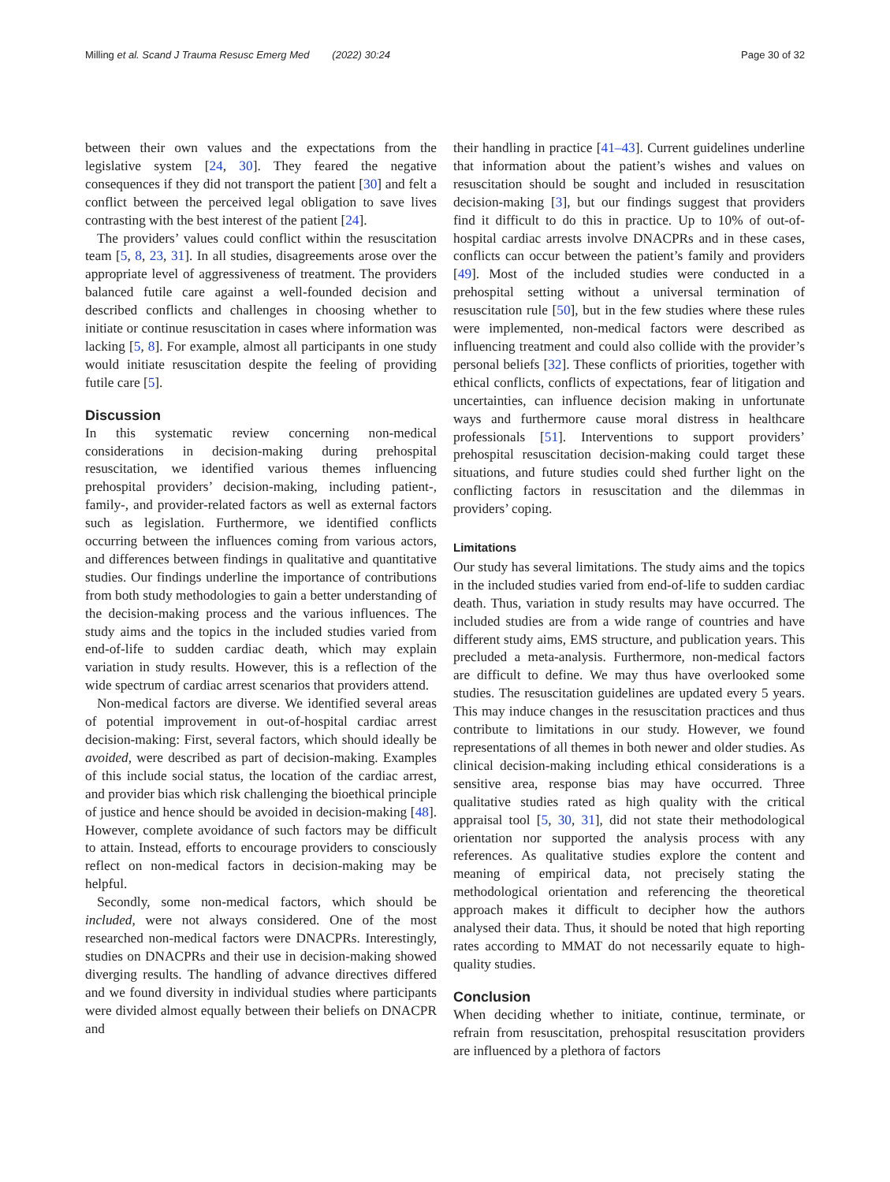Milling et al. Scand J Trauma Resusc Emerg Med (2022) 30:24 Page 30 of 32
between their own values and the expectations from the legislative system [24, 30]. They feared the negative consequences if they did not transport the patient [30] and felt a conflict between the perceived legal obligation to save lives contrasting with the best interest of the patient [24].
The providers’ values could conflict within the resuscitation team [5, 8, 23, 31]. In all studies, disagreements arose over the appropriate level of aggressiveness of treatment. The providers balanced futile care against a well-founded decision and described conflicts and challenges in choosing whether to initiate or continue resuscitation in cases where information was lacking [5, 8]. For example, almost all participants in one study would initiate resuscitation despite the feeling of providing futile care [5].
Discussion
In this systematic review concerning non-medical considerations in decision-making during prehospital resuscitation, we identified various themes influencing prehospital providers’ decision-making, including patient-, family-, and provider-related factors as well as external factors such as legislation. Furthermore, we identified conflicts occurring between the influences coming from various actors, and differences between findings in qualitative and quantitative studies. Our findings underline the importance of contributions from both study methodologies to gain a better understanding of the decision-making process and the various influences. The study aims and the topics in the included studies varied from end-of-life to sudden cardiac death, which may explain variation in study results. However, this is a reflection of the wide spectrum of cardiac arrest scenarios that providers attend.
Non-medical factors are diverse. We identified several areas of potential improvement in out-of-hospital cardiac arrest decision-making: First, several factors, which should ideally be avoided, were described as part of decision-making. Examples of this include social status, the location of the cardiac arrest, and provider bias which risk challenging the bioethical principle of justice and hence should be avoided in decision-making [48]. However, complete avoidance of such factors may be difficult to attain. Instead, efforts to encourage providers to consciously reflect on non-medical factors in decision-making may be helpful.
Secondly, some non-medical factors, which should be included, were not always considered. One of the most researched non-medical factors were DNACPRs. Interestingly, studies on DNACPRs and their use in decision-making showed diverging results. The handling of advance directives differed and we found diversity in individual studies where participants were divided almost equally between their beliefs on DNACPR and
their handling in practice [41–43]. Current guidelines underline that information about the patient’s wishes and values on resuscitation should be sought and included in resuscitation decision-making [3], but our findings suggest that providers find it difficult to do this in practice. Up to 10% of out-of-hospital cardiac arrests involve DNACPRs and in these cases, conflicts can occur between the patient’s family and providers [49]. Most of the included studies were conducted in a prehospital setting without a universal termination of resuscitation rule [50], but in the few studies where these rules were implemented, non-medical factors were described as influencing treatment and could also collide with the provider’s personal beliefs [32]. These conflicts of priorities, together with ethical conflicts, conflicts of expectations, fear of litigation and uncertainties, can influence decision making in unfortunate ways and furthermore cause moral distress in healthcare professionals [51]. Interventions to support providers’ prehospital resuscitation decision-making could target these situations, and future studies could shed further light on the conflicting factors in resuscitation and the dilemmas in providers’ coping.
Limitations
Our study has several limitations. The study aims and the topics in the included studies varied from end-of-life to sudden cardiac death. Thus, variation in study results may have occurred. The included studies are from a wide range of countries and have different study aims, EMS structure, and publication years. This precluded a meta-analysis. Furthermore, non-medical factors are difficult to define. We may thus have overlooked some studies. The resuscitation guidelines are updated every 5 years. This may induce changes in the resuscitation practices and thus contribute to limitations in our study. However, we found representations of all themes in both newer and older studies. As clinical decision-making including ethical considerations is a sensitive area, response bias may have occurred. Three qualitative studies rated as high quality with the critical appraisal tool [5, 30, 31], did not state their methodological orientation nor supported the analysis process with any references. As qualitative studies explore the content and meaning of empirical data, not precisely stating the methodological orientation and referencing the theoretical approach makes it difficult to decipher how the authors analysed their data. Thus, it should be noted that high reporting rates according to MMAT do not necessarily equate to high-quality studies.
Conclusion
When deciding whether to initiate, continue, terminate, or refrain from resuscitation, prehospital resuscitation providers are influenced by a plethora of factors